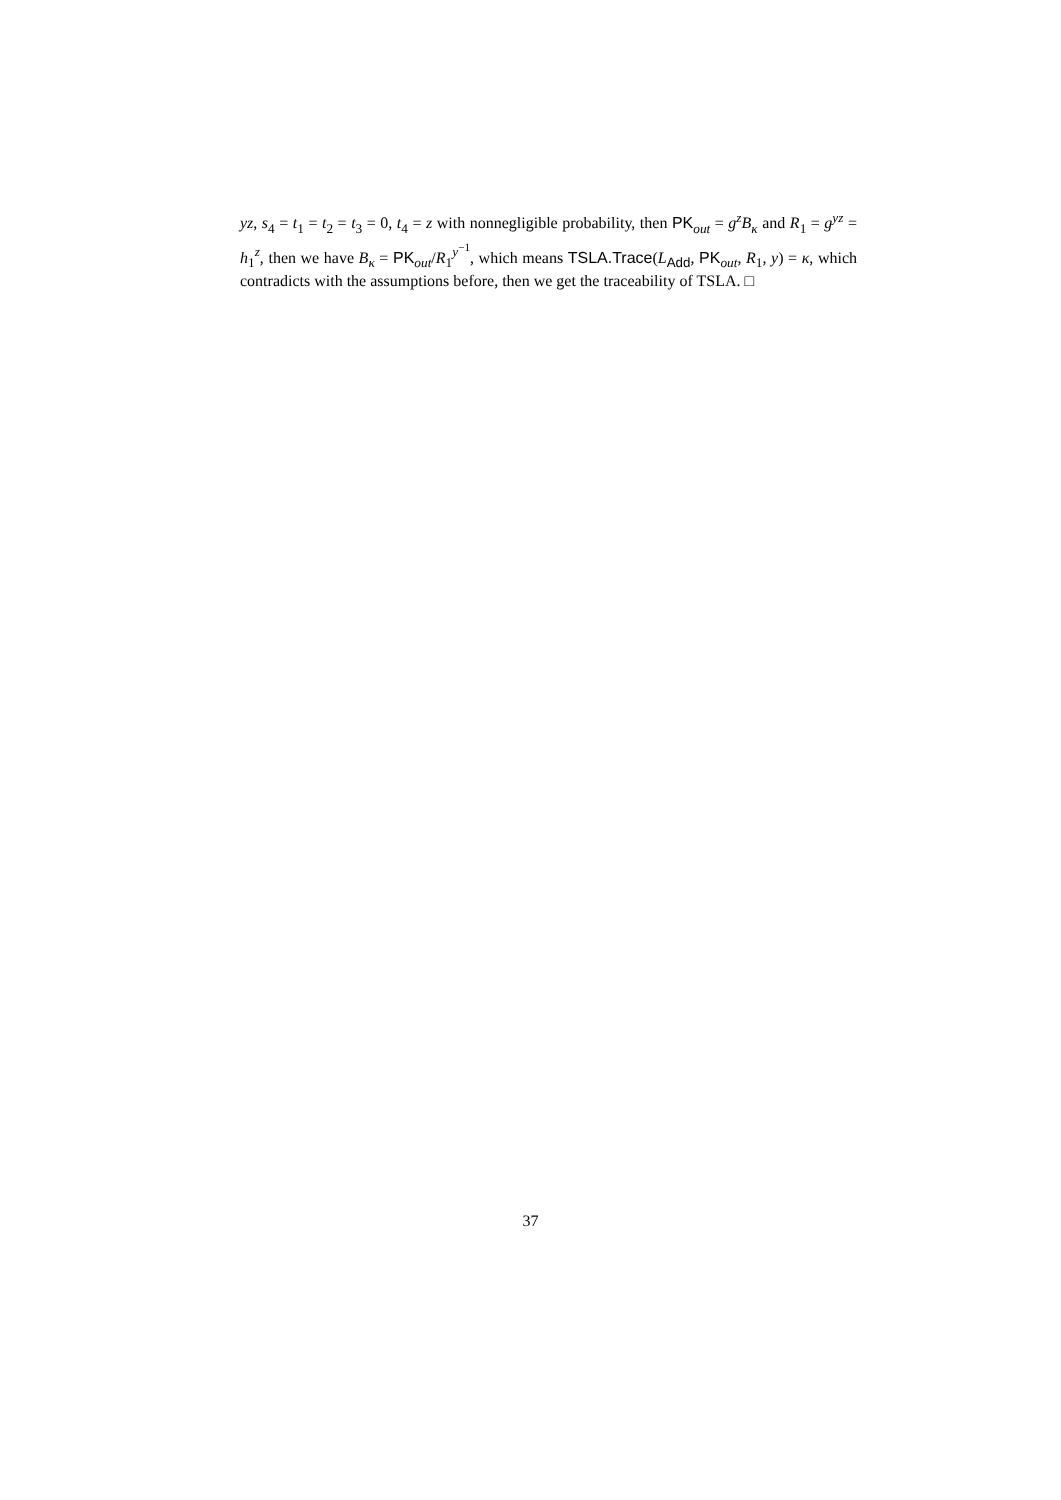yz, s<sub>4</sub> = t<sub>1</sub> = t<sub>2</sub> = t<sub>3</sub> = 0, t<sub>4</sub> = z with nonnegligible probability, then PK<sub>out</sub> = g<sup>z</sup>B<sub>κ</sub> and R<sub>1</sub> = g<sup>yz</sup> = h<sub>1</sub><sup>z</sup>, then we have B<sub>κ</sub> = PK<sub>out</sub>/R<sub>1</sub><sup>y<sup>−1</sup></sup>, which means TSLA.Trace(L<sub>Add</sub>, PK<sub>out</sub>, R<sub>1</sub>, y) = κ, which contradicts with the assumptions before, then we get the traceability of TSLA. □
37